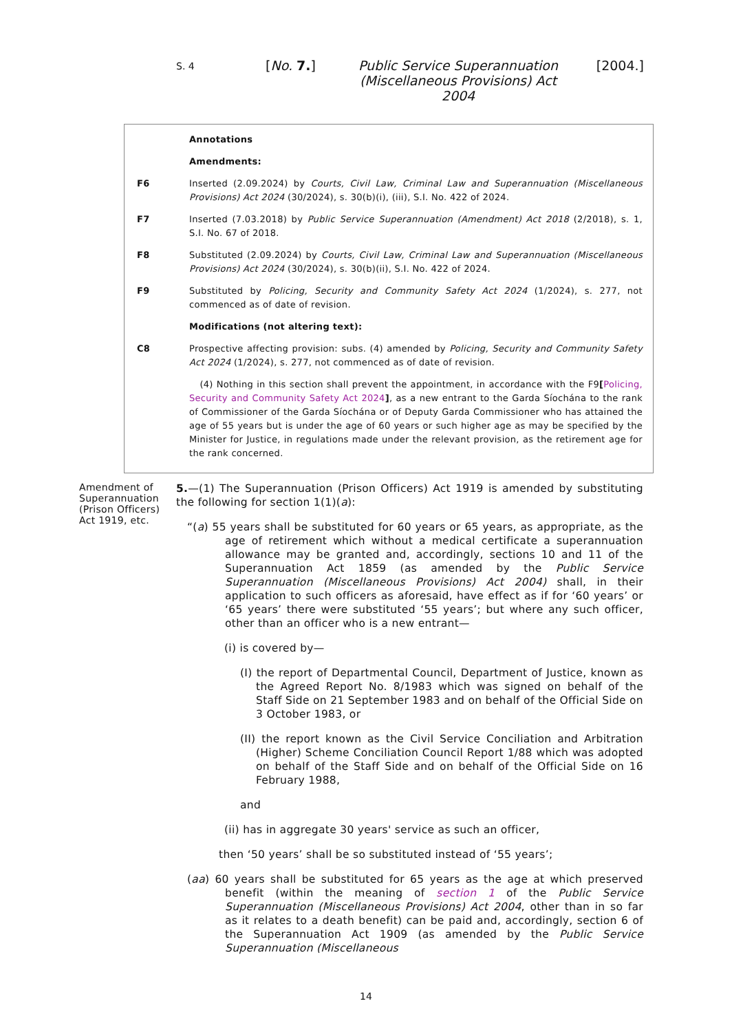S. 4 [No. 7.] Public Service Superannuation (Miscellaneous Provisions) Act 2004 [2004.]
Annotations
Amendments:
F6 Inserted (2.09.2024) by Courts, Civil Law, Criminal Law and Superannuation (Miscellaneous Provisions) Act 2024 (30/2024), s. 30(b)(i), (iii), S.I. No. 422 of 2024.
F7 Inserted (7.03.2018) by Public Service Superannuation (Amendment) Act 2018 (2/2018), s. 1, S.I. No. 67 of 2018.
F8 Substituted (2.09.2024) by Courts, Civil Law, Criminal Law and Superannuation (Miscellaneous Provisions) Act 2024 (30/2024), s. 30(b)(ii), S.I. No. 422 of 2024.
F9 Substituted by Policing, Security and Community Safety Act 2024 (1/2024), s. 277, not commenced as of date of revision.
Modifications (not altering text):
C8 Prospective affecting provision: subs. (4) amended by Policing, Security and Community Safety Act 2024 (1/2024), s. 277, not commenced as of date of revision.
(4) Nothing in this section shall prevent the appointment, in accordance with the F9[Policing, Security and Community Safety Act 2024], as a new entrant to the Garda Síochána to the rank of Commissioner of the Garda Síochána or of Deputy Garda Commissioner who has attained the age of 55 years but is under the age of 60 years or such higher age as may be specified by the Minister for Justice, in regulations made under the relevant provision, as the retirement age for the rank concerned.
Amendment of Superannuation (Prison Officers) Act 1919, etc.
5.—(1) The Superannuation (Prison Officers) Act 1919 is amended by substituting the following for section 1(1)(a):
“(a) 55 years shall be substituted for 60 years or 65 years, as appropriate, as the age of retirement which without a medical certificate a superannuation allowance may be granted and, accordingly, sections 10 and 11 of the Superannuation Act 1859 (as amended by the Public Service Superannuation (Miscellaneous Provisions) Act 2004) shall, in their application to such officers as aforesaid, have effect as if for ‘60 years’ or ‘65 years’ there were substituted ‘55 years’; but where any such officer, other than an officer who is a new entrant—
(i) is covered by—
(I) the report of Departmental Council, Department of Justice, known as the Agreed Report No. 8/1983 which was signed on behalf of the Staff Side on 21 September 1983 and on behalf of the Official Side on 3 October 1983, or
(II) the report known as the Civil Service Conciliation and Arbitration (Higher) Scheme Conciliation Council Report 1/88 which was adopted on behalf of the Staff Side and on behalf of the Official Side on 16 February 1988,
and
(ii) has in aggregate 30 years' service as such an officer,
then ‘50 years’ shall be so substituted instead of ‘55 years’;
(aa) 60 years shall be substituted for 65 years as the age at which preserved benefit (within the meaning of section 1 of the Public Service Superannuation (Miscellaneous Provisions) Act 2004, other than in so far as it relates to a death benefit) can be paid and, accordingly, section 6 of the Superannuation Act 1909 (as amended by the Public Service Superannuation (Miscellaneous
14